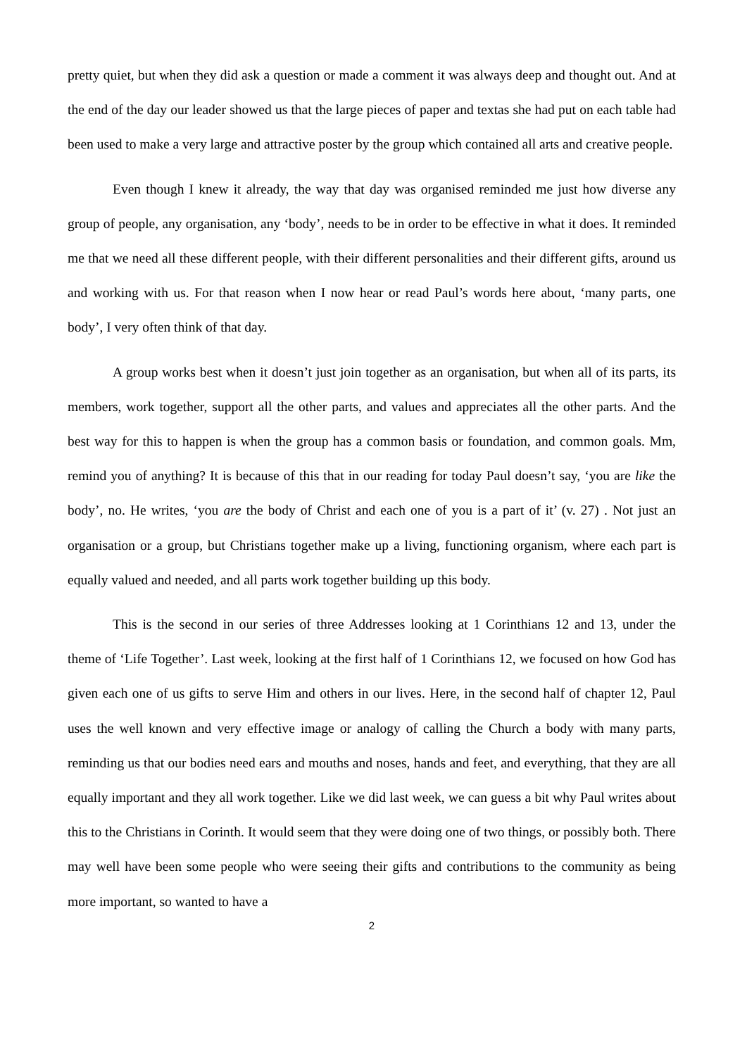pretty quiet, but when they did ask a question or made a comment it was always deep and thought out. And at the end of the day our leader showed us that the large pieces of paper and textas she had put on each table had been used to make a very large and attractive poster by the group which contained all arts and creative people.
Even though I knew it already, the way that day was organised reminded me just how diverse any group of people, any organisation, any ‘body’, needs to be in order to be effective in what it does. It reminded me that we need all these different people, with their different personalities and their different gifts, around us and working with us. For that reason when I now hear or read Paul’s words here about, ‘many parts, one body’, I very often think of that day.
A group works best when it doesn’t just join together as an organisation, but when all of its parts, its members, work together, support all the other parts, and values and appreciates all the other parts. And the best way for this to happen is when the group has a common basis or foundation, and common goals. Mm, remind you of anything? It is because of this that in our reading for today Paul doesn’t say, ‘you are like the body’, no. He writes, ‘you are the body of Christ and each one of you is a part of it’ (v. 27) . Not just an organisation or a group, but Christians together make up a living, functioning organism, where each part is equally valued and needed, and all parts work together building up this body.
This is the second in our series of three Addresses looking at 1 Corinthians 12 and 13, under the theme of ‘Life Together’. Last week, looking at the first half of 1 Corinthians 12, we focused on how God has given each one of us gifts to serve Him and others in our lives. Here, in the second half of chapter 12, Paul uses the well known and very effective image or analogy of calling the Church a body with many parts, reminding us that our bodies need ears and mouths and noses, hands and feet, and everything, that they are all equally important and they all work together. Like we did last week, we can guess a bit why Paul writes about this to the Christians in Corinth. It would seem that they were doing one of two things, or possibly both. There may well have been some people who were seeing their gifts and contributions to the community as being more important, so wanted to have a
2